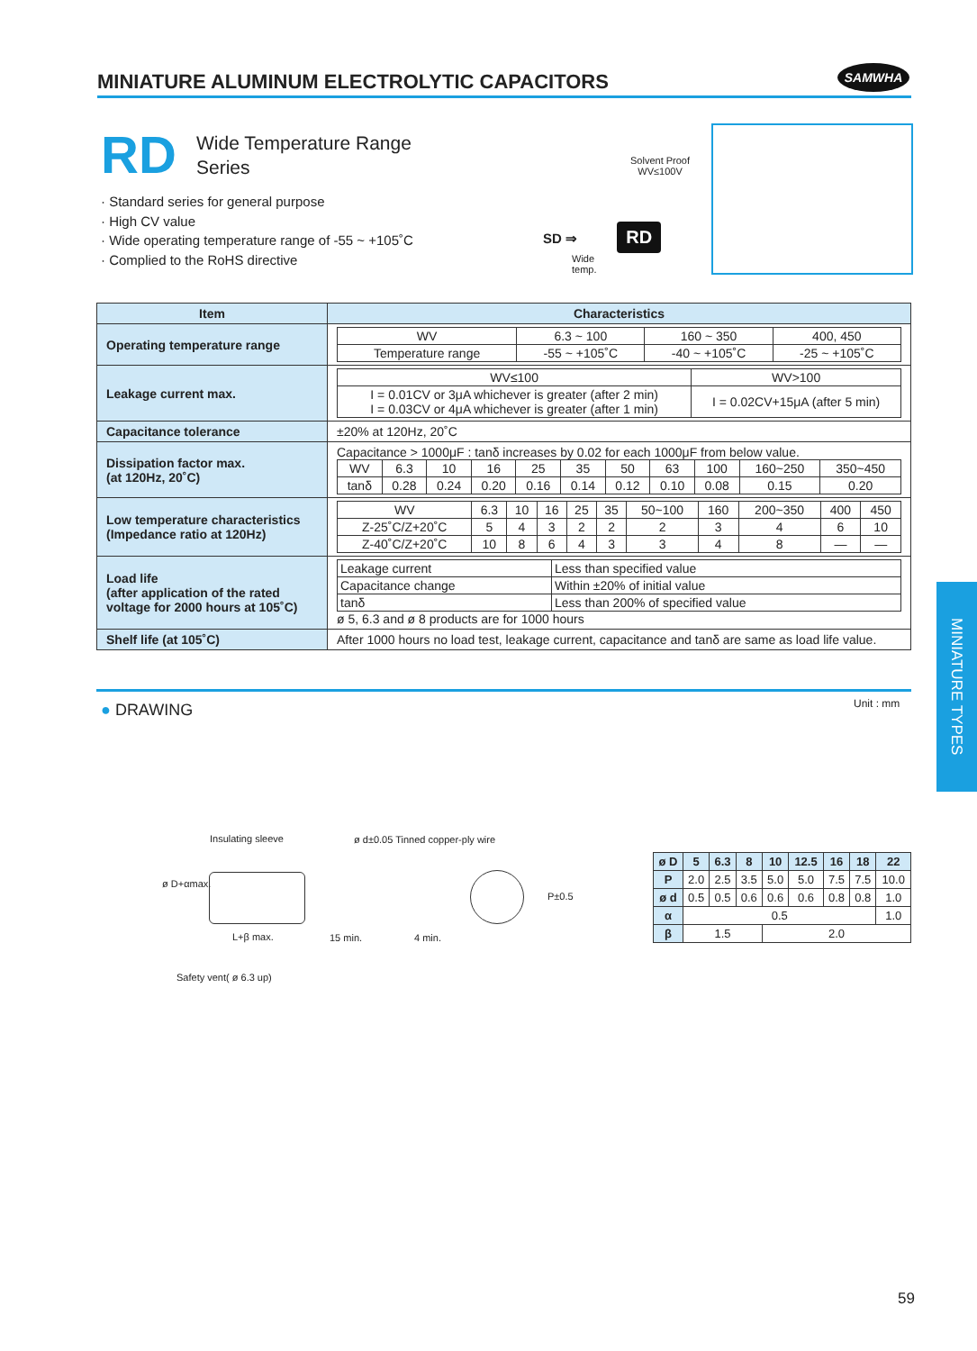MINIATURE ALUMINUM ELECTROLYTIC CAPACITORS SAMWHA
RD
Wide Temperature Range
Series
· Standard series for general purpose
· High CV value
· Wide operating temperature range of -55 ~ +105˚C
· Complied to the RoHS directive
Solvent Proof
WV≤100V
SD ⇒ RD
Wide
temp.
| Item | Characteristics |
| --- | --- |
| Operating temperature range | / WV / 6.3 ~ 100 / 160 ~ 350 / 400, 450 / / Temperature range / -55 ~ +105˚C / -40 ~ +105˚C / -25 ~ +105˚C / |
| Leakage current max. | / WV≤100 / WV>100 / / I = 0.01CV or 3μA whichever is greater (after 2 min) I = 0.03CV or 4μA whichever is greater (after 1 min) / I = 0.02CV+15μA (after 5 min) / |
| Capacitance tolerance | ±20% at 120Hz, 20˚C |
| Dissipation factor max. (at 120Hz, 20˚C) | Capacitance > 1000μF : tanδ increases by 0.02 for each 1000μF from below value. / WV / 6.3 / 10 / 16 / 25 / 35 / 50 / 63 / 100 / 160~250 / 350~450 / / tanδ / 0.28 / 0.24 / 0.20 / 0.16 / 0.14 / 0.12 / 0.10 / 0.08 / 0.15 / 0.20 / |
| Low temperature characteristics (Impedance ratio at 120Hz) | / WV / 6.3 / 10 / 16 / 25 / 35 / 50~100 / 160 / 200~350 / 400 / 450 / / Z-25˚C/Z+20˚C / 5 / 4 / 3 / 2 / 2 / 2 / 3 / 4 / 6 / 10 / / Z-40˚C/Z+20˚C / 10 / 8 / 6 / 4 / 3 / 3 / 4 / 8 / — / — / |
| Load life (after application of the rated voltage for 2000 hours at 105˚C) | / Leakage current / Less than specified value / / Capacitance change / Within ±20% of initial value / / tanδ / Less than 200% of specified value / ø 5, 6.3 and ø 8 products are for 1000 hours |
| Shelf life (at 105˚C) | After 1000 hours no load test, leakage current, capacitance and tanδ are same as load life value. |
● DRAWING Unit : mm
MINIATURE TYPES
Insulating sleeve
ø d±0.05 Tinned copper-ply wire
ø D+αmax.
L+β max. 15 min. 4 min.
P±0.5
Safety vent( ø 6.3 up)
| ø D | 5 | 6.3 | 8 | 10 | 12.5 | 16 | 18 | 22 |
| P | 2.0 | 2.5 | 3.5 | 5.0 | 5.0 | 7.5 | 7.5 | 10.0 |
| ø d | 0.5 | 0.5 | 0.6 | 0.6 | 0.6 | 0.8 | 0.8 | 1.0 |
| α | 0.5 | | | | | | | 1.0 |
| β | 1.5 | | | 2.0 | | | | |
59